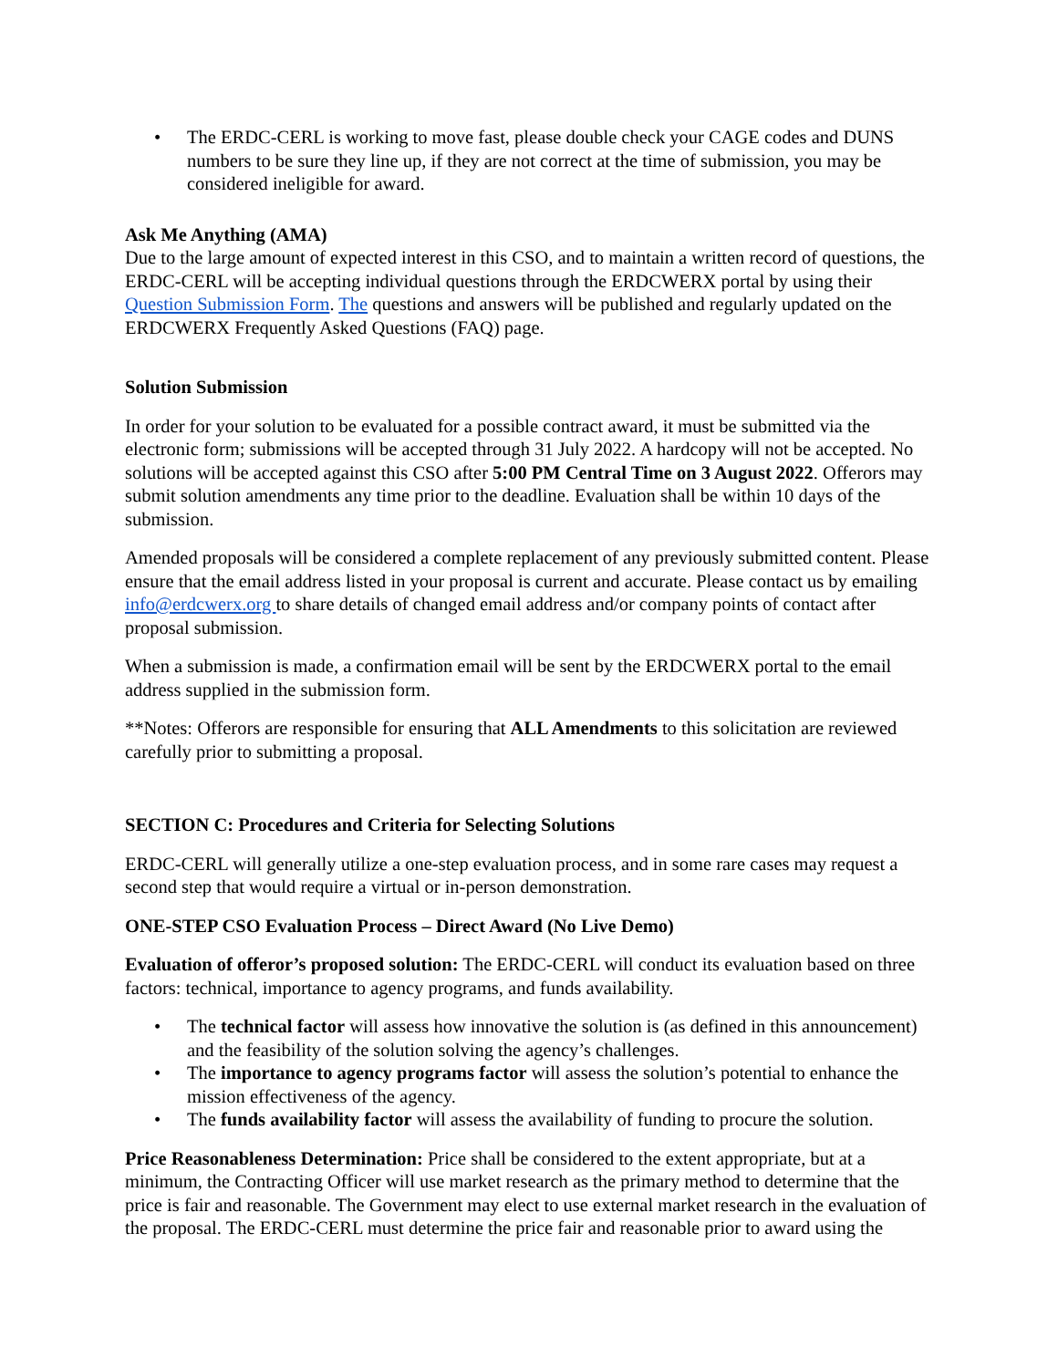• The ERDC-CERL is working to move fast, please double check your CAGE codes and DUNS numbers to be sure they line up, if they are not correct at the time of submission, you may be considered ineligible for award.
Ask Me Anything (AMA)
Due to the large amount of expected interest in this CSO, and to maintain a written record of questions, the ERDC-CERL will be accepting individual questions through the ERDCWERX portal by using their Question Submission Form. The questions and answers will be published and regularly updated on the ERDCWERX Frequently Asked Questions (FAQ) page.
Solution Submission
In order for your solution to be evaluated for a possible contract award, it must be submitted via the electronic form; submissions will be accepted through 31 July 2022. A hardcopy will not be accepted. No solutions will be accepted against this CSO after 5:00 PM Central Time on 3 August 2022. Offerors may submit solution amendments any time prior to the deadline. Evaluation shall be within 10 days of the submission.
Amended proposals will be considered a complete replacement of any previously submitted content. Please ensure that the email address listed in your proposal is current and accurate. Please contact us by emailing info@erdcwerx.org to share details of changed email address and/or company points of contact after proposal submission.
When a submission is made, a confirmation email will be sent by the ERDCWERX portal to the email address supplied in the submission form.
**Notes: Offerors are responsible for ensuring that ALL Amendments to this solicitation are reviewed carefully prior to submitting a proposal.
SECTION C: Procedures and Criteria for Selecting Solutions
ERDC-CERL will generally utilize a one-step evaluation process, and in some rare cases may request a second step that would require a virtual or in-person demonstration.
ONE-STEP CSO Evaluation Process – Direct Award (No Live Demo)
Evaluation of offeror’s proposed solution: The ERDC-CERL will conduct its evaluation based on three factors: technical, importance to agency programs, and funds availability.
• The technical factor will assess how innovative the solution is (as defined in this announcement) and the feasibility of the solution solving the agency’s challenges.
• The importance to agency programs factor will assess the solution’s potential to enhance the mission effectiveness of the agency.
• The funds availability factor will assess the availability of funding to procure the solution.
Price Reasonableness Determination: Price shall be considered to the extent appropriate, but at a minimum, the Contracting Officer will use market research as the primary method to determine that the price is fair and reasonable. The Government may elect to use external market research in the evaluation of the proposal. The ERDC-CERL must determine the price fair and reasonable prior to award using the